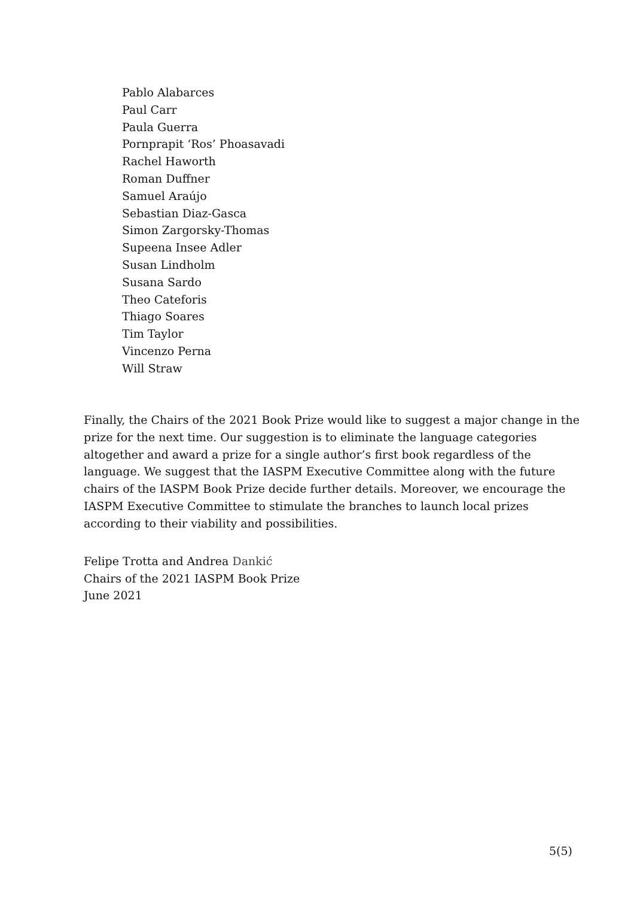Pablo Alabarces
Paul Carr
Paula Guerra
Pornprapit ‘Ros’ Phoasavadi
Rachel Haworth
Roman Duffner
Samuel Araújo
Sebastian Diaz-Gasca
Simon Zargorsky-Thomas
Supeena Insee Adler
Susan Lindholm
Susana Sardo
Theo Cateforis
Thiago Soares
Tim Taylor
Vincenzo Perna
Will Straw
Finally, the Chairs of the 2021 Book Prize would like to suggest a major change in the prize for the next time. Our suggestion is to eliminate the language categories altogether and award a prize for a single author’s first book regardless of the language. We suggest that the IASPM Executive Committee along with the future chairs of the IASPM Book Prize decide further details. Moreover, we encourage the IASPM Executive Committee to stimulate the branches to launch local prizes according to their viability and possibilities.
Felipe Trotta and Andrea Dankić
Chairs of the 2021 IASPM Book Prize
June 2021
5(5)